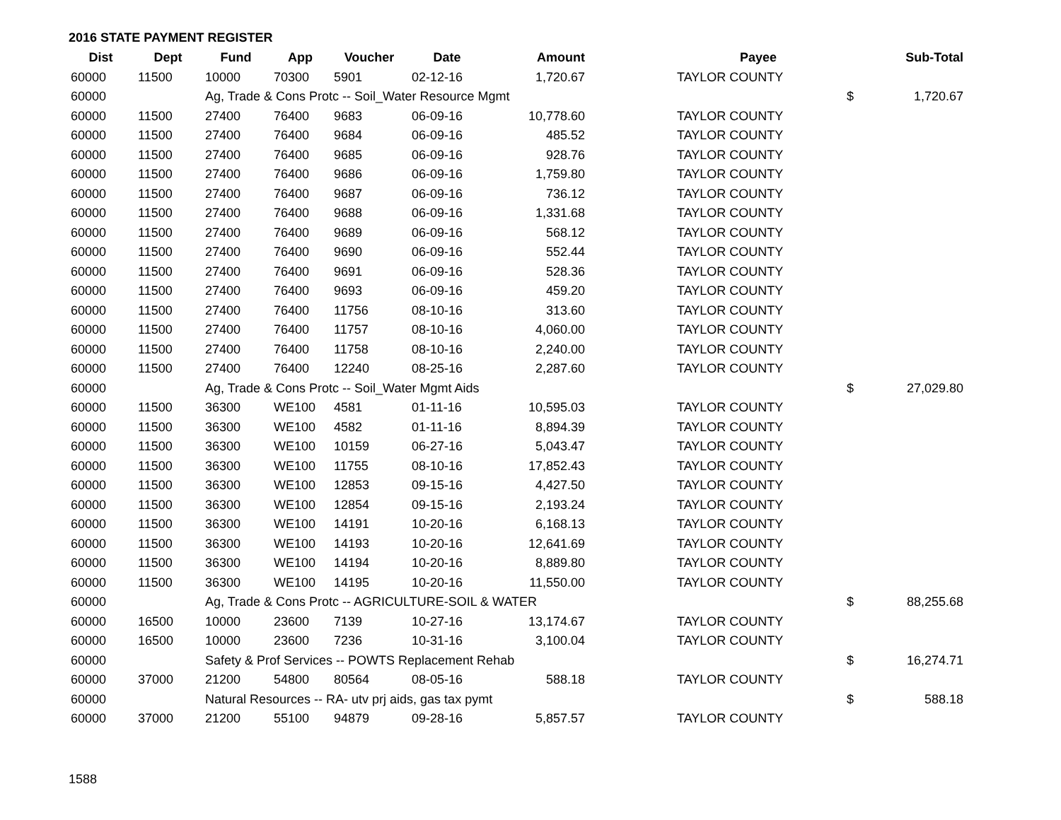2016 STATE PAYMENT REGISTER
| Dist | Dept | Fund | App | Voucher | Date | Amount | | Payee | | Sub-Total |
| --- | --- | --- | --- | --- | --- | --- | --- | --- | --- | --- |
| 60000 | 11500 | 10000 | 70300 | 5901 | 02-12-16 | 1,720.67 | | TAYLOR COUNTY | | |
| 60000 | | Ag, Trade & Cons Protc -- Soil_Water Resource Mgmt | | | | | | | $ | 1,720.67 |
| 60000 | 11500 | 27400 | 76400 | 9683 | 06-09-16 | 10,778.60 | | TAYLOR COUNTY | | |
| 60000 | 11500 | 27400 | 76400 | 9684 | 06-09-16 | 485.52 | | TAYLOR COUNTY | | |
| 60000 | 11500 | 27400 | 76400 | 9685 | 06-09-16 | 928.76 | | TAYLOR COUNTY | | |
| 60000 | 11500 | 27400 | 76400 | 9686 | 06-09-16 | 1,759.80 | | TAYLOR COUNTY | | |
| 60000 | 11500 | 27400 | 76400 | 9687 | 06-09-16 | 736.12 | | TAYLOR COUNTY | | |
| 60000 | 11500 | 27400 | 76400 | 9688 | 06-09-16 | 1,331.68 | | TAYLOR COUNTY | | |
| 60000 | 11500 | 27400 | 76400 | 9689 | 06-09-16 | 568.12 | | TAYLOR COUNTY | | |
| 60000 | 11500 | 27400 | 76400 | 9690 | 06-09-16 | 552.44 | | TAYLOR COUNTY | | |
| 60000 | 11500 | 27400 | 76400 | 9691 | 06-09-16 | 528.36 | | TAYLOR COUNTY | | |
| 60000 | 11500 | 27400 | 76400 | 9693 | 06-09-16 | 459.20 | | TAYLOR COUNTY | | |
| 60000 | 11500 | 27400 | 76400 | 11756 | 08-10-16 | 313.60 | | TAYLOR COUNTY | | |
| 60000 | 11500 | 27400 | 76400 | 11757 | 08-10-16 | 4,060.00 | | TAYLOR COUNTY | | |
| 60000 | 11500 | 27400 | 76400 | 11758 | 08-10-16 | 2,240.00 | | TAYLOR COUNTY | | |
| 60000 | 11500 | 27400 | 76400 | 12240 | 08-25-16 | 2,287.60 | | TAYLOR COUNTY | | |
| 60000 | | Ag, Trade & Cons Protc -- Soil_Water Mgmt Aids | | | | | | | $ | 27,029.80 |
| 60000 | 11500 | 36300 | WE100 | 4581 | 01-11-16 | 10,595.03 | | TAYLOR COUNTY | | |
| 60000 | 11500 | 36300 | WE100 | 4582 | 01-11-16 | 8,894.39 | | TAYLOR COUNTY | | |
| 60000 | 11500 | 36300 | WE100 | 10159 | 06-27-16 | 5,043.47 | | TAYLOR COUNTY | | |
| 60000 | 11500 | 36300 | WE100 | 11755 | 08-10-16 | 17,852.43 | | TAYLOR COUNTY | | |
| 60000 | 11500 | 36300 | WE100 | 12853 | 09-15-16 | 4,427.50 | | TAYLOR COUNTY | | |
| 60000 | 11500 | 36300 | WE100 | 12854 | 09-15-16 | 2,193.24 | | TAYLOR COUNTY | | |
| 60000 | 11500 | 36300 | WE100 | 14191 | 10-20-16 | 6,168.13 | | TAYLOR COUNTY | | |
| 60000 | 11500 | 36300 | WE100 | 14193 | 10-20-16 | 12,641.69 | | TAYLOR COUNTY | | |
| 60000 | 11500 | 36300 | WE100 | 14194 | 10-20-16 | 8,889.80 | | TAYLOR COUNTY | | |
| 60000 | 11500 | 36300 | WE100 | 14195 | 10-20-16 | 11,550.00 | | TAYLOR COUNTY | | |
| 60000 | | Ag, Trade & Cons Protc -- AGRICULTURE-SOIL & WATER | | | | | | | $ | 88,255.68 |
| 60000 | 16500 | 10000 | 23600 | 7139 | 10-27-16 | 13,174.67 | | TAYLOR COUNTY | | |
| 60000 | 16500 | 10000 | 23600 | 7236 | 10-31-16 | 3,100.04 | | TAYLOR COUNTY | | |
| 60000 | | Safety & Prof Services -- POWTS Replacement Rehab | | | | | | | $ | 16,274.71 |
| 60000 | 37000 | 21200 | 54800 | 80564 | 08-05-16 | 588.18 | | TAYLOR COUNTY | | |
| 60000 | | Natural Resources -- RA- utv prj aids, gas tax pymt | | | | | | | $ | 588.18 |
| 60000 | 37000 | 21200 | 55100 | 94879 | 09-28-16 | 5,857.57 | | TAYLOR COUNTY | | |
1588